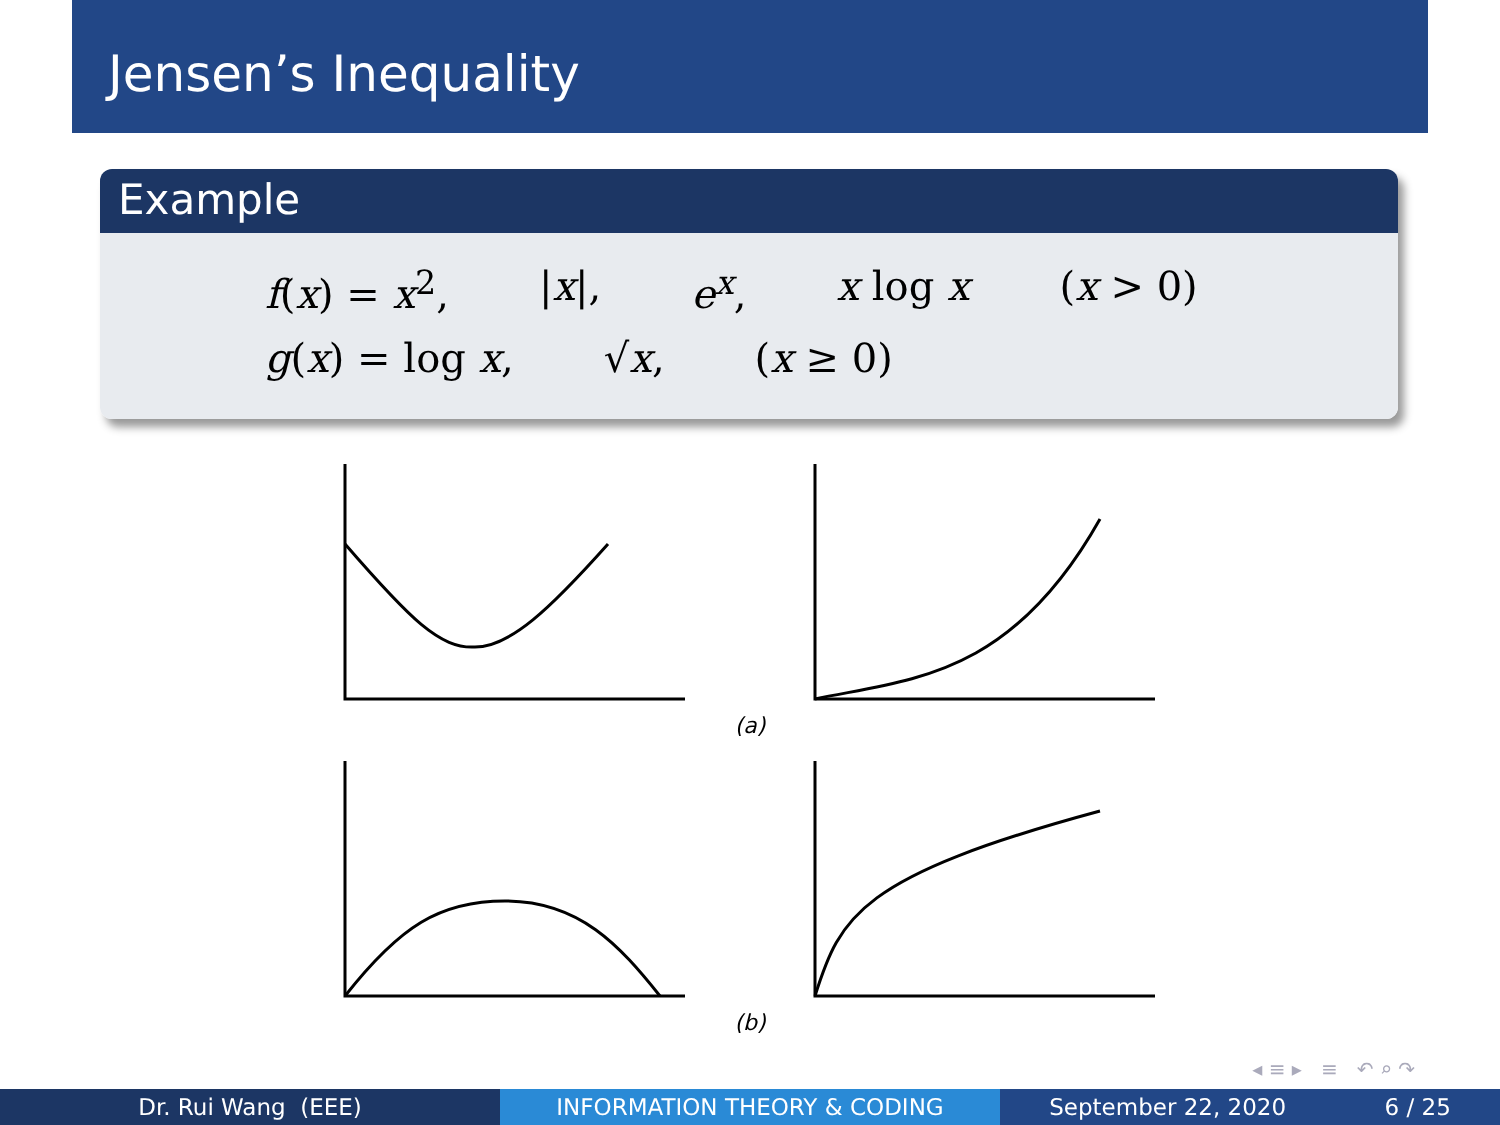Jensen’s Inequality
Example
f(x) = x<sup>2</sup>, |x|, e<sup>x</sup>, x log x (x > 0)
g(x) = log x, √x, (x ≥ 0)
(a)
(b)
◂ ≡ ▸ ≡ ↶ ⌕ ↷
Dr. Rui Wang (EEE) INFORMATION THEORY & CODING September 22, 2020 6 / 25